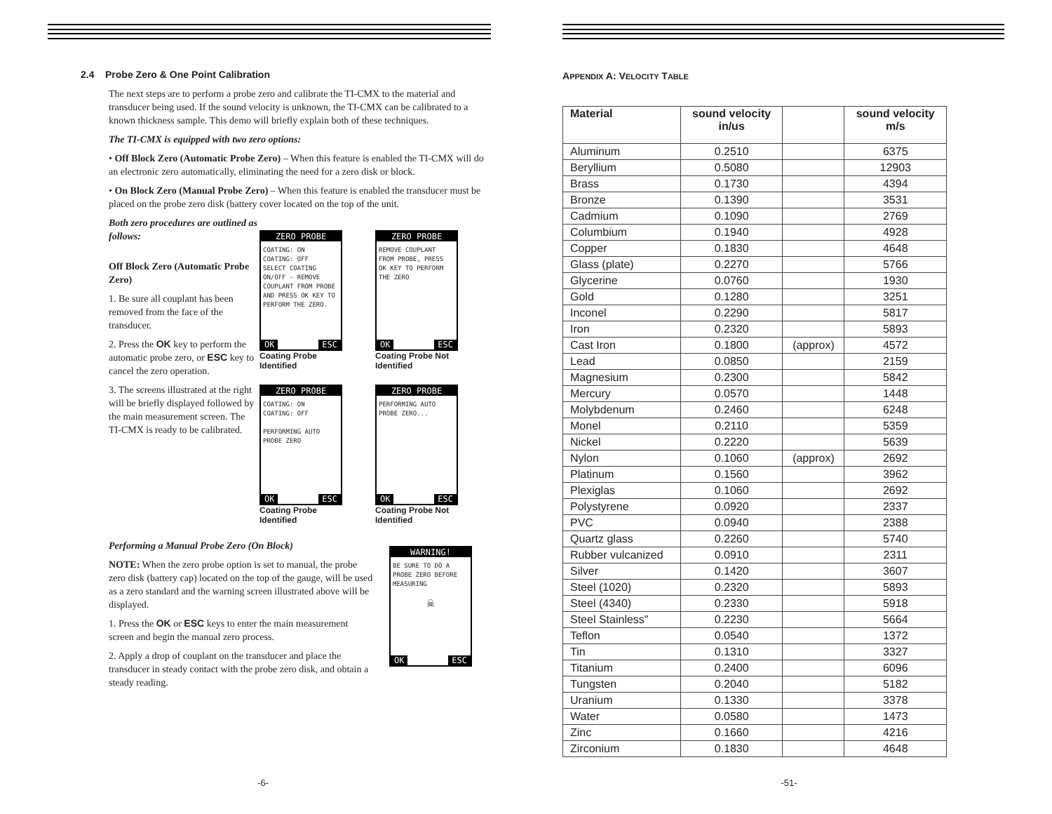2.4 Probe Zero & One Point Calibration
The next steps are to perform a probe zero and calibrate the TI-CMX to the material and transducer being used. If the sound velocity is unknown, the TI-CMX can be calibrated to a known thickness sample. This demo will briefly explain both of these techniques.
The TI-CMX is equipped with two zero options:
• Off Block Zero (Automatic Probe Zero) – When this feature is enabled the TI-CMX will do an electronic zero automatically, eliminating the need for a zero disk or block.
• On Block Zero (Manual Probe Zero) – When this feature is enabled the transducer must be placed on the probe zero disk (battery cover located on the top of the unit.
Both zero procedures are outlined as follows:
Off Block Zero (Automatic Probe Zero)
1. Be sure all couplant has been removed from the face of the transducer.
2. Press the OK key to perform the automatic probe zero, or ESC key to cancel the zero operation.
3. The screens illustrated at the right will be briefly displayed followed by the main measurement screen. The TI-CMX is ready to be calibrated.
ZERO PROBE
COATING: ON
COATING: OFF
SELECT COATING ON/OFF - REMOVE COUPLANT FROM PROBE AND PRESS OK KEY TO PERFORM THE ZERO.
OK ESC
Coating Probe Identified
ZERO PROBE
REMOVE COUPLANT FROM PROBE, PRESS OK KEY TO PERFORM THE ZERO
OK ESC
Coating Probe Not Identified
ZERO PROBE
COATING: ON
COATING: OFF
PERFORMING AUTO PROBE ZERO
OK ESC
Coating Probe Identified
ZERO PROBE
PERFORMING AUTO PROBE ZERO...
OK ESC
Coating Probe Not Identified
Performing a Manual Probe Zero (On Block)
NOTE: When the zero probe option is set to manual, the probe zero disk (battery cap) located on the top of the gauge, will be used as a zero standard and the warning screen illustrated above will be displayed.
1. Press the OK or ESC keys to enter the main measurement screen and begin the manual zero process.
2. Apply a drop of couplant on the transducer and place the transducer in steady contact with the probe zero disk, and obtain a steady reading.
WARNING!
BE SURE TO DO A PROBE ZERO BEFORE MEASURING
☠
OK ESC
-6-
APPENDIX A: VELOCITY TABLE
| Material | sound velocity in/us | | sound velocity m/s |
| --- | --- | --- | --- |
| Aluminum | 0.2510 | | 6375 |
| Beryllium | 0.5080 | | 12903 |
| Brass | 0.1730 | | 4394 |
| Bronze | 0.1390 | | 3531 |
| Cadmium | 0.1090 | | 2769 |
| Columbium | 0.1940 | | 4928 |
| Copper | 0.1830 | | 4648 |
| Glass (plate) | 0.2270 | | 5766 |
| Glycerine | 0.0760 | | 1930 |
| Gold | 0.1280 | | 3251 |
| Inconel | 0.2290 | | 5817 |
| Iron | 0.2320 | | 5893 |
| Cast Iron | 0.1800 | (approx) | 4572 |
| Lead | 0.0850 | | 2159 |
| Magnesium | 0.2300 | | 5842 |
| Mercury | 0.0570 | | 1448 |
| Molybdenum | 0.2460 | | 6248 |
| Monel | 0.2110 | | 5359 |
| Nickel | 0.2220 | | 5639 |
| Nylon | 0.1060 | (approx) | 2692 |
| Platinum | 0.1560 | | 3962 |
| Plexiglas | 0.1060 | | 2692 |
| Polystyrene | 0.0920 | | 2337 |
| PVC | 0.0940 | | 2388 |
| Quartz glass | 0.2260 | | 5740 |
| Rubber vulcanized | 0.0910 | | 2311 |
| Silver | 0.1420 | | 3607 |
| Steel (1020) | 0.2320 | | 5893 |
| Steel (4340) | 0.2330 | | 5918 |
| Steel Stainless" | 0.2230 | | 5664 |
| Teflon | 0.0540 | | 1372 |
| Tin | 0.1310 | | 3327 |
| Titanium | 0.2400 | | 6096 |
| Tungsten | 0.2040 | | 5182 |
| Uranium | 0.1330 | | 3378 |
| Water | 0.0580 | | 1473 |
| Zinc | 0.1660 | | 4216 |
| Zirconium | 0.1830 | | 4648 |
-51-